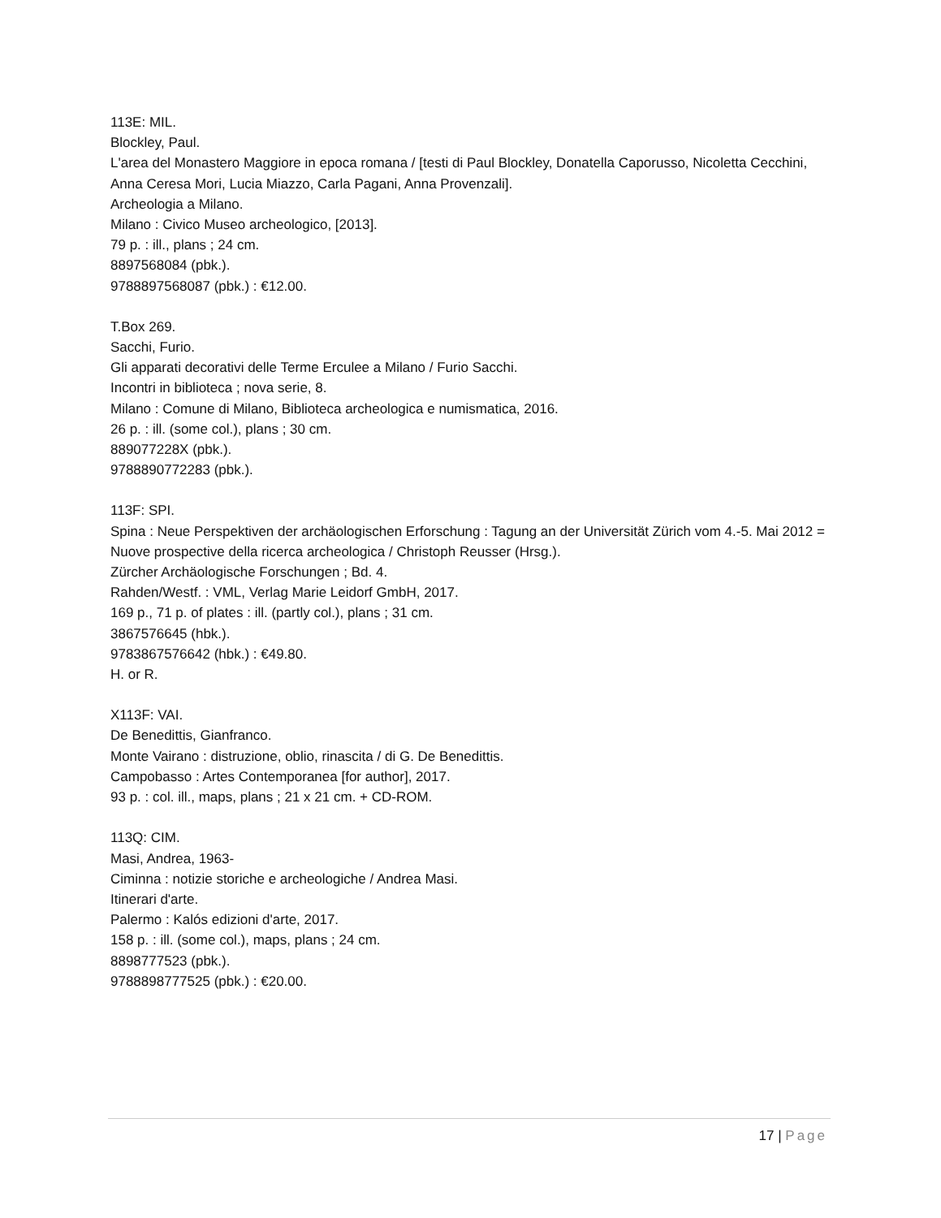113E: MIL.
Blockley, Paul.
L'area del Monastero Maggiore in epoca romana / [testi di Paul Blockley, Donatella Caporusso, Nicoletta Cecchini, Anna Ceresa Mori, Lucia Miazzo, Carla Pagani, Anna Provenzali].
Archeologia a Milano.
Milano : Civico Museo archeologico, [2013].
79 p. : ill., plans ; 24 cm.
8897568084 (pbk.).
9788897568087 (pbk.) : €12.00.
T.Box 269.
Sacchi, Furio.
Gli apparati decorativi delle Terme Erculee a Milano / Furio Sacchi.
Incontri in biblioteca ; nova serie, 8.
Milano : Comune di Milano, Biblioteca archeologica e numismatica, 2016.
26 p. : ill. (some col.), plans ; 30 cm.
889077228X (pbk.).
9788890772283 (pbk.).
113F: SPI.
Spina : Neue Perspektiven der archäologischen Erforschung : Tagung an der Universität Zürich vom 4.-5. Mai 2012 = Nuove prospective della ricerca archeologica / Christoph Reusser (Hrsg.).
Zürcher Archäologische Forschungen ; Bd. 4.
Rahden/Westf. : VML, Verlag Marie Leidorf GmbH, 2017.
169 p., 71 p. of plates : ill. (partly col.), plans ; 31 cm.
3867576645 (hbk.).
9783867576642 (hbk.) : €49.80.
H. or R.
X113F: VAI.
De Benedittis, Gianfranco.
Monte Vairano : distruzione, oblio, rinascita / di G. De Benedittis.
Campobasso : Artes Contemporanea [for author], 2017.
93 p. : col. ill., maps, plans ; 21 x 21 cm. + CD-ROM.
113Q: CIM.
Masi, Andrea, 1963-
Ciminna : notizie storiche e archeologiche / Andrea Masi.
Itinerari d'arte.
Palermo : Kalós edizioni d'arte, 2017.
158 p. : ill. (some col.), maps, plans ; 24 cm.
8898777523 (pbk.).
9788898777525 (pbk.) : €20.00.
17 | Page